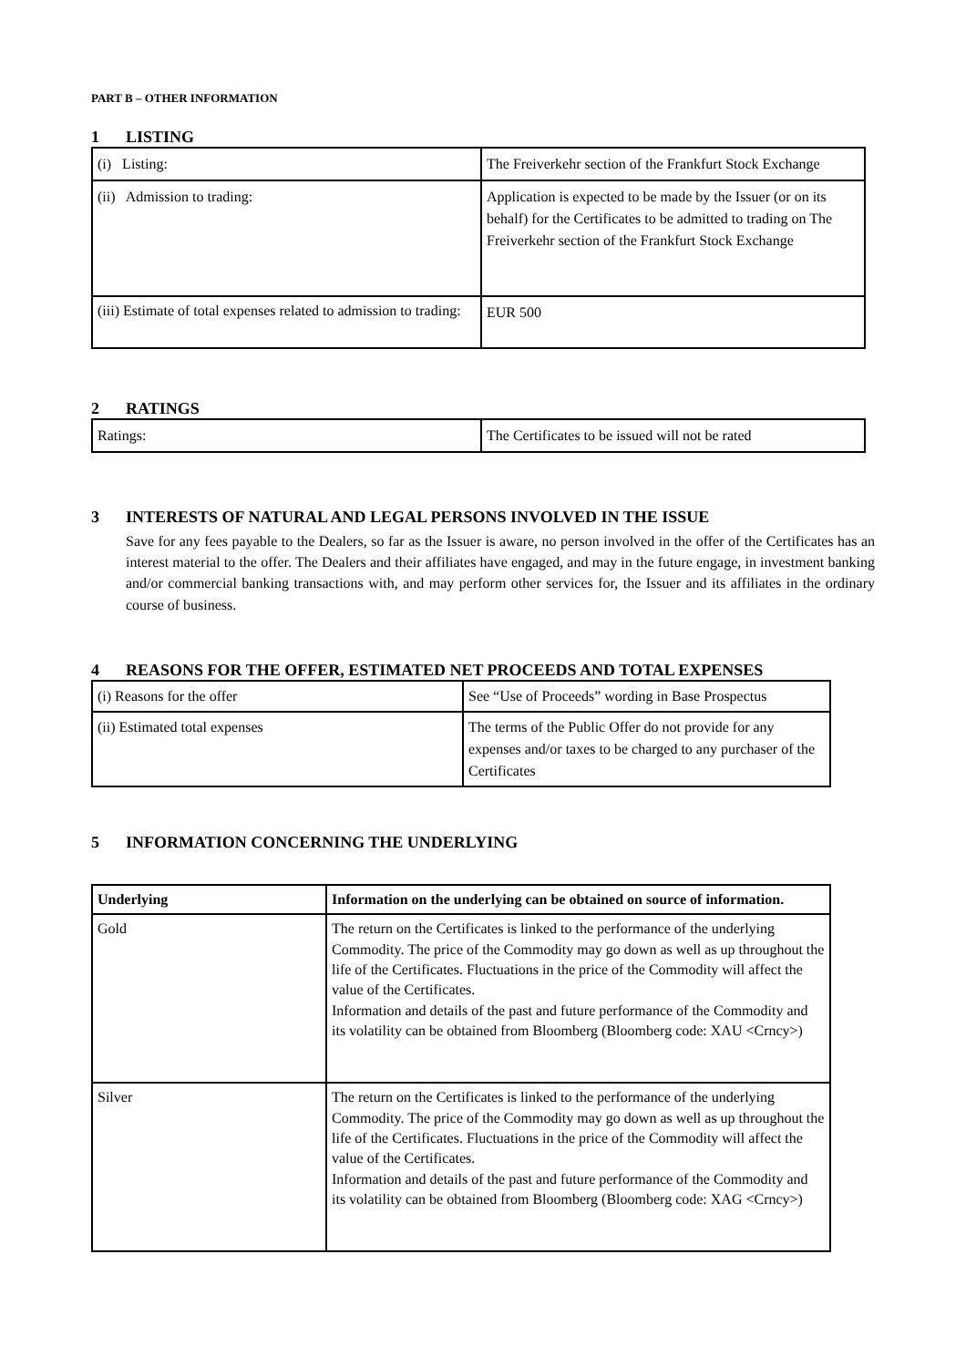PART B – OTHER INFORMATION
1 LISTING
| (i) Listing: | The Freiverkehr section of the Frankfurt Stock Exchange |
| (ii) Admission to trading: | Application is expected to be made by the Issuer (or on its behalf) for the Certificates to be admitted to trading on The Freiverkehr section of the Frankfurt Stock Exchange |
| (iii) Estimate of total expenses related to admission to trading: | EUR 500 |
2 RATINGS
| Ratings: | The Certificates to be issued will not be rated |
3 INTERESTS OF NATURAL AND LEGAL PERSONS INVOLVED IN THE ISSUE
Save for any fees payable to the Dealers, so far as the Issuer is aware, no person involved in the offer of the Certificates has an interest material to the offer. The Dealers and their affiliates have engaged, and may in the future engage, in investment banking and/or commercial banking transactions with, and may perform other services for, the Issuer and its affiliates in the ordinary course of business.
4 REASONS FOR THE OFFER, ESTIMATED NET PROCEEDS AND TOTAL EXPENSES
| (i) Reasons for the offer | See “Use of Proceeds” wording in Base Prospectus |
| (ii) Estimated total expenses | The terms of the Public Offer do not provide for any expenses and/or taxes to be charged to any purchaser of the Certificates |
5 INFORMATION CONCERNING THE UNDERLYING
| Underlying | Information on the underlying can be obtained on source of information. |
| --- | --- |
| Gold | The return on the Certificates is linked to the performance of the underlying Commodity. The price of the Commodity may go down as well as up throughout the life of the Certificates. Fluctuations in the price of the Commodity will affect the value of the Certificates. Information and details of the past and future performance of the Commodity and its volatility can be obtained from Bloomberg (Bloomberg code: XAU <Crncy>) |
| Silver | The return on the Certificates is linked to the performance of the underlying Commodity. The price of the Commodity may go down as well as up throughout the life of the Certificates. Fluctuations in the price of the Commodity will affect the value of the Certificates. Information and details of the past and future performance of the Commodity and its volatility can be obtained from Bloomberg (Bloomberg code: XAG <Crncy>) |